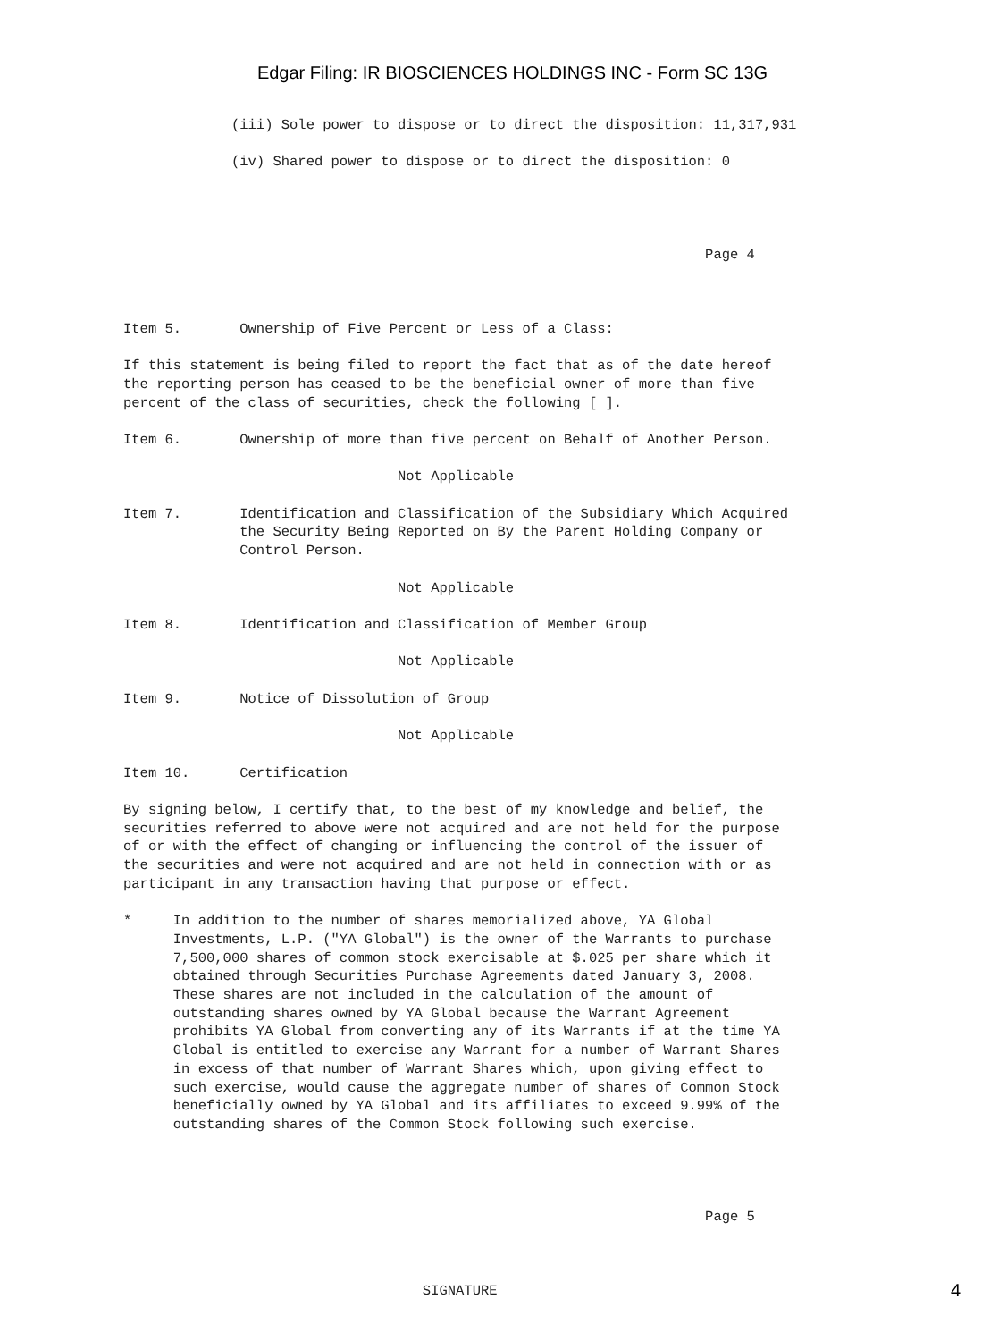Edgar Filing: IR BIOSCIENCES HOLDINGS INC - Form SC 13G
             (iii) Sole power to dispose or to direct the disposition: 11,317,931

             (iv) Shared power to dispose or to direct the disposition: 0




                                                                      Page 4



Item 5.       Ownership of Five Percent or Less of a Class:

If this statement is being filed to report the fact that as of the date hereof
the reporting person has ceased to be the beneficial owner of more than five
percent of the class of securities, check the following [ ].

Item 6.       Ownership of more than five percent on Behalf of Another Person.

                                 Not Applicable

Item 7.       Identification and Classification of the Subsidiary Which Acquired
              the Security Being Reported on By the Parent Holding Company or
              Control Person.

                                 Not Applicable

Item 8.       Identification and Classification of Member Group

                                 Not Applicable

Item 9.       Notice of Dissolution of Group

                                 Not Applicable

Item 10.      Certification

By signing below, I certify that, to the best of my knowledge and belief, the
securities referred to above were not acquired and are not held for the purpose
of or with the effect of changing or influencing the control of the issuer of
the securities and were not acquired and are not held in connection with or as
participant in any transaction having that purpose or effect.

*     In addition to the number of shares memorialized above, YA Global
      Investments, L.P. ("YA Global") is the owner of the Warrants to purchase
      7,500,000 shares of common stock exercisable at $.025 per share which it
      obtained through Securities Purchase Agreements dated January 3, 2008.
      These shares are not included in the calculation of the amount of
      outstanding shares owned by YA Global because the Warrant Agreement
      prohibits YA Global from converting any of its Warrants if at the time YA
      Global is entitled to exercise any Warrant for a number of Warrant Shares
      in excess of that number of Warrant Shares which, upon giving effect to
      such exercise, would cause the aggregate number of shares of Common Stock
      beneficially owned by YA Global and its affiliates to exceed 9.99% of the
      outstanding shares of the Common Stock following such exercise.




                                                                      Page 5



                                    SIGNATURE
4